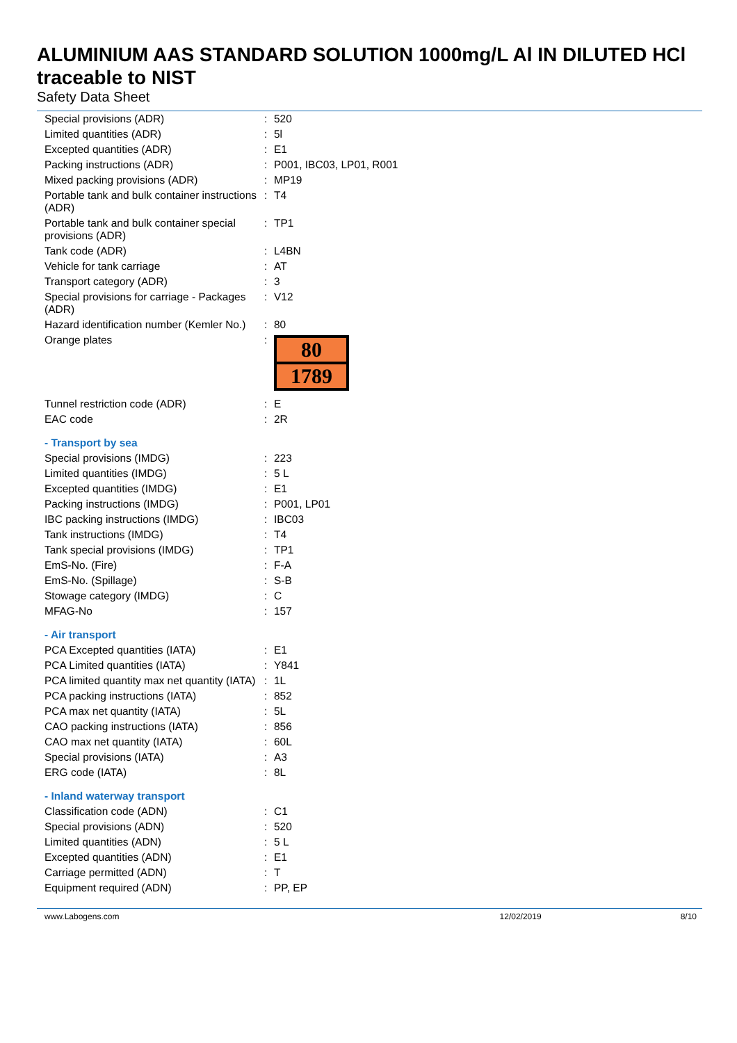ALUMINIUM AAS STANDARD SOLUTION 1000mg/L Al IN DILUTED HCl traceable to NIST
Safety Data Sheet
| Special provisions (ADR) | : | 520 |
| Limited quantities (ADR) | : | 5l |
| Excepted quantities (ADR) | : | E1 |
| Packing instructions (ADR) | : | P001, IBC03, LP01, R001 |
| Mixed packing provisions (ADR) | : | MP19 |
| Portable tank and bulk container instructions (ADR) | : | T4 |
| Portable tank and bulk container special provisions (ADR) | : | TP1 |
| Tank code (ADR) | : | L4BN |
| Vehicle for tank carriage | : | AT |
| Transport category (ADR) | : | 3 |
| Special provisions for carriage - Packages (ADR) | : | V12 |
| Hazard identification number (Kemler No.) | : | 80 |
| Orange plates | : | 80 1789 |
| Tunnel restriction code (ADR) | : | E |
| EAC code | : | 2R |
| - Transport by sea | | |
| Special provisions (IMDG) | : | 223 |
| Limited quantities (IMDG) | : | 5 L |
| Excepted quantities (IMDG) | : | E1 |
| Packing instructions (IMDG) | : | P001, LP01 |
| IBC packing instructions (IMDG) | : | IBC03 |
| Tank instructions (IMDG) | : | T4 |
| Tank special provisions (IMDG) | : | TP1 |
| EmS-No. (Fire) | : | F-A |
| EmS-No. (Spillage) | : | S-B |
| Stowage category (IMDG) | : | C |
| MFAG-No | : | 157 |
| - Air transport | | |
| PCA Excepted quantities (IATA) | : | E1 |
| PCA Limited quantities (IATA) | : | Y841 |
| PCA limited quantity max net quantity (IATA) | : | 1L |
| PCA packing instructions (IATA) | : | 852 |
| PCA max net quantity (IATA) | : | 5L |
| CAO packing instructions (IATA) | : | 856 |
| CAO max net quantity (IATA) | : | 60L |
| Special provisions (IATA) | : | A3 |
| ERG code (IATA) | : | 8L |
| - Inland waterway transport | | |
| Classification code (ADN) | : | C1 |
| Special provisions (ADN) | : | 520 |
| Limited quantities (ADN) | : | 5 L |
| Excepted quantities (ADN) | : | E1 |
| Carriage permitted (ADN) | : | T |
| Equipment required (ADN) | : | PP, EP |
www.Labogens.com 12/02/2019 8/10